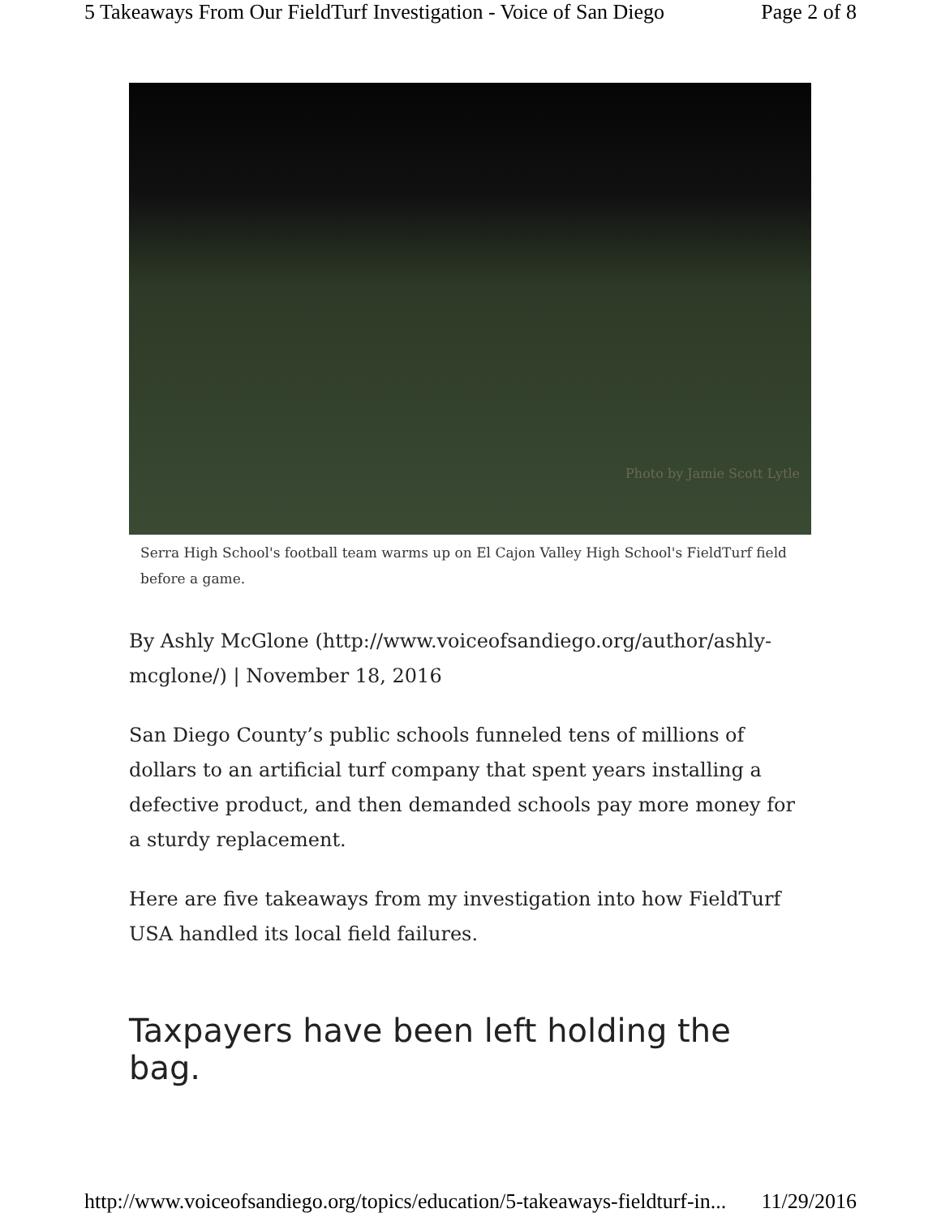5 Takeaways From Our FieldTurf Investigation - Voice of San Diego Page 2 of 8
Photo by Jamie Scott Lytle
Serra High School's football team warms up on El Cajon Valley High School's FieldTurf field before a game.
By Ashly McGlone (http://www.voiceofsandiego.org/author/ashly-mcglone/) | November 18, 2016
San Diego County’s public schools funneled tens of millions of dollars to an artificial turf company that spent years installing a defective product, and then demanded schools pay more money for a sturdy replacement.
Here are five takeaways from my investigation into how FieldTurf USA handled its local field failures.
Taxpayers have been left holding the bag.
http://www.voiceofsandiego.org/topics/education/5-takeaways-fieldturf-in... 11/29/2016